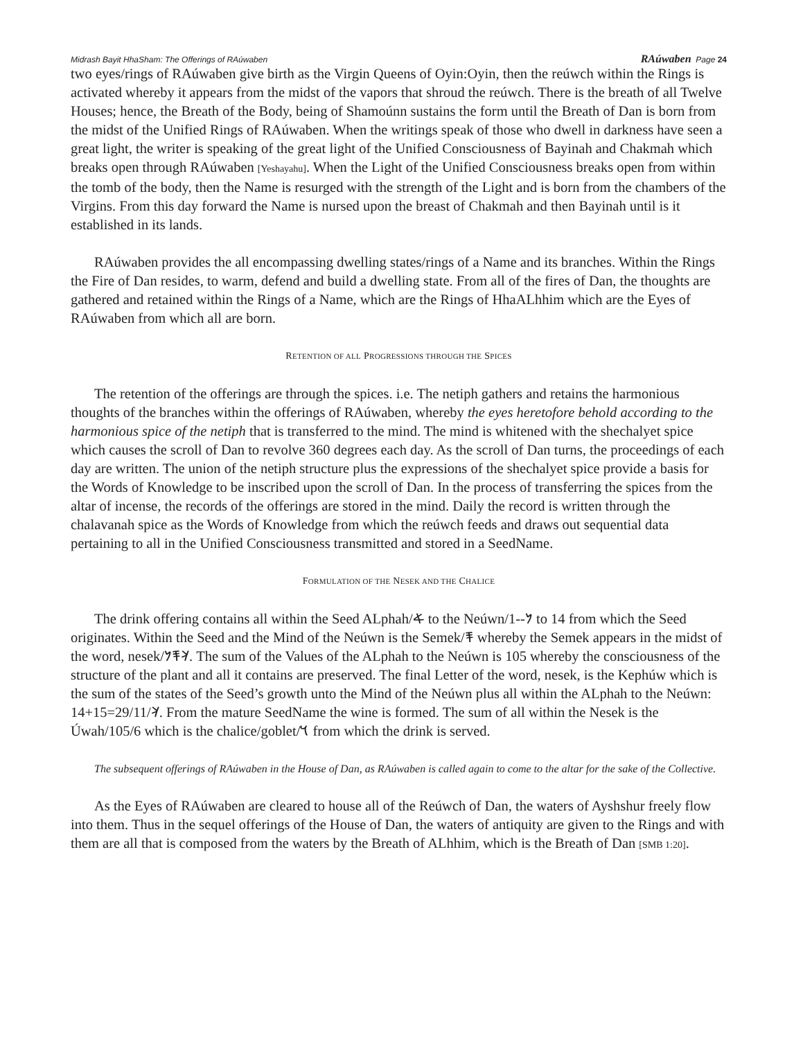Midrash Bayit HhaSham: The Offerings of RAúwaben RAúwaben Page 24
two eyes/rings of RAúwaben give birth as the Virgin Queens of Oyin:Oyin, then the reúwch within the Rings is activated whereby it appears from the midst of the vapors that shroud the reúwch. There is the breath of all Twelve Houses; hence, the Breath of the Body, being of Shamoúnn sustains the form until the Breath of Dan is born from the midst of the Unified Rings of RAúwaben. When the writings speak of those who dwell in darkness have seen a great light, the writer is speaking of the great light of the Unified Consciousness of Bayinah and Chakmah which breaks open through RAúwaben [Yeshayahu]. When the Light of the Unified Consciousness breaks open from within the tomb of the body, then the Name is resurged with the strength of the Light and is born from the chambers of the Virgins. From this day forward the Name is nursed upon the breast of Chakmah and then Bayinah until is it established in its lands.
RAúwaben provides the all encompassing dwelling states/rings of a Name and its branches. Within the Rings the Fire of Dan resides, to warm, defend and build a dwelling state. From all of the fires of Dan, the thoughts are gathered and retained within the Rings of a Name, which are the Rings of HhaALhhim which are the Eyes of RAúwaben from which all are born.
RETENTION OF ALL PROGRESSIONS THROUGH THE SPICES
The retention of the offerings are through the spices. i.e. The netiph gathers and retains the harmonious thoughts of the branches within the offerings of RAúwaben, whereby the eyes heretofore behold according to the harmonious spice of the netiph that is transferred to the mind. The mind is whitened with the shechalyet spice which causes the scroll of Dan to revolve 360 degrees each day. As the scroll of Dan turns, the proceedings of each day are written. The union of the netiph structure plus the expressions of the shechalyet spice provide a basis for the Words of Knowledge to be inscribed upon the scroll of Dan. In the process of transferring the spices from the altar of incense, the records of the offerings are stored in the mind. Daily the record is written through the chalavanah spice as the Words of Knowledge from which the reúwch feeds and draws out sequential data pertaining to all in the Unified Consciousness transmitted and stored in a SeedName.
FORMULATION OF THE NESEK AND THE CHALICE
The drink offering contains all within the Seed ALphah/𐤀 to the Neúwn/𐤍--1 to 14 from which the Seed originates. Within the Seed and the Mind of the Neúwn is the Semek/𐤎 whereby the Semek appears in the midst of the word, nesek/𐤊𐤎𐤍. The sum of the Values of the ALphah to the Neúwn is 105 whereby the consciousness of the structure of the plant and all it contains are preserved. The final Letter of the word, nesek, is the Kephúw which is the sum of the states of the Seed’s growth unto the Mind of the Neúwn plus all within the ALphah to the Neúwn: 14+15=29/11/𐤊. From the mature SeedName the wine is formed. The sum of all within the Nesek is the Úwah/105/6 which is the chalice/goblet/𐤅 from which the drink is served.
The subsequent offerings of RAúwaben in the House of Dan, as RAúwaben is called again to come to the altar for the sake of the Collective.
As the Eyes of RAúwaben are cleared to house all of the Reúwch of Dan, the waters of Ayshshur freely flow into them. Thus in the sequel offerings of the House of Dan, the waters of antiquity are given to the Rings and with them are all that is composed from the waters by the Breath of ALhhim, which is the Breath of Dan [SMB 1:20].